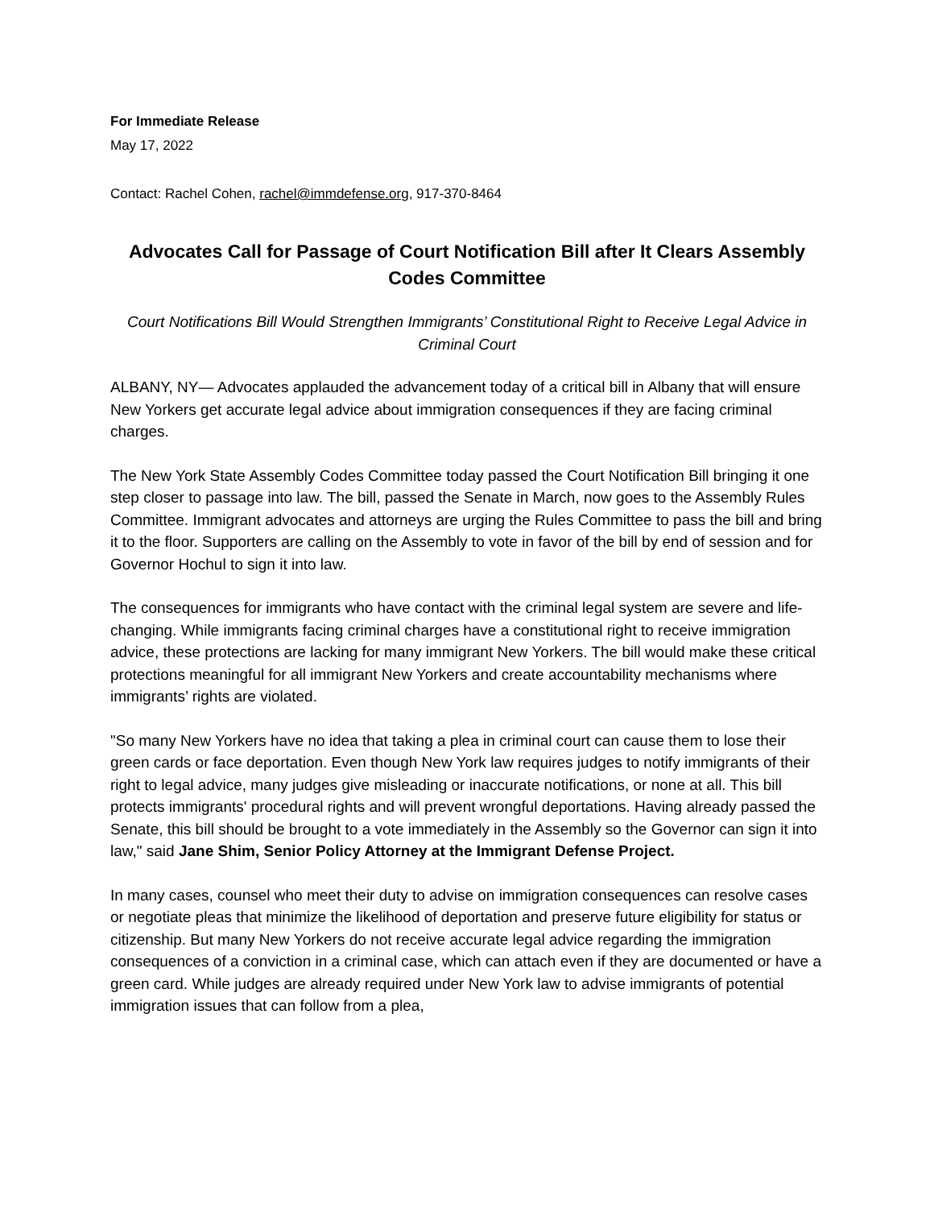For Immediate Release
May 17, 2022
Contact: Rachel Cohen, rachel@immdefense.org, 917-370-8464
Advocates Call for Passage of Court Notification Bill after It Clears Assembly Codes Committee
Court Notifications Bill Would Strengthen Immigrants’ Constitutional Right to Receive Legal Advice in Criminal Court
ALBANY, NY— Advocates applauded the advancement today of a critical bill in Albany that will ensure New Yorkers get accurate legal advice about immigration consequences if they are facing criminal charges.
The New York State Assembly Codes Committee today passed the Court Notification Bill bringing it one step closer to passage into law. The bill, passed the Senate in March, now goes to the Assembly Rules Committee. Immigrant advocates and attorneys are urging the Rules Committee to pass the bill and bring it to the floor. Supporters are calling on the Assembly to vote in favor of the bill by end of session and for Governor Hochul to sign it into law.
The consequences for immigrants who have contact with the criminal legal system are severe and life-changing. While immigrants facing criminal charges have a constitutional right to receive immigration advice, these protections are lacking for many immigrant New Yorkers. The bill would make these critical protections meaningful for all immigrant New Yorkers and create accountability mechanisms where immigrants’ rights are violated.
"So many New Yorkers have no idea that taking a plea in criminal court can cause them to lose their green cards or face deportation. Even though New York law requires judges to notify immigrants of their right to legal advice, many judges give misleading or inaccurate notifications, or none at all. This bill protects immigrants' procedural rights and will prevent wrongful deportations. Having already passed the Senate, this bill should be brought to a vote immediately in the Assembly so the Governor can sign it into law," said Jane Shim, Senior Policy Attorney at the Immigrant Defense Project.
In many cases, counsel who meet their duty to advise on immigration consequences can resolve cases or negotiate pleas that minimize the likelihood of deportation and preserve future eligibility for status or citizenship. But many New Yorkers do not receive accurate legal advice regarding the immigration consequences of a conviction in a criminal case, which can attach even if they are documented or have a green card. While judges are already required under New York law to advise immigrants of potential immigration issues that can follow from a plea,